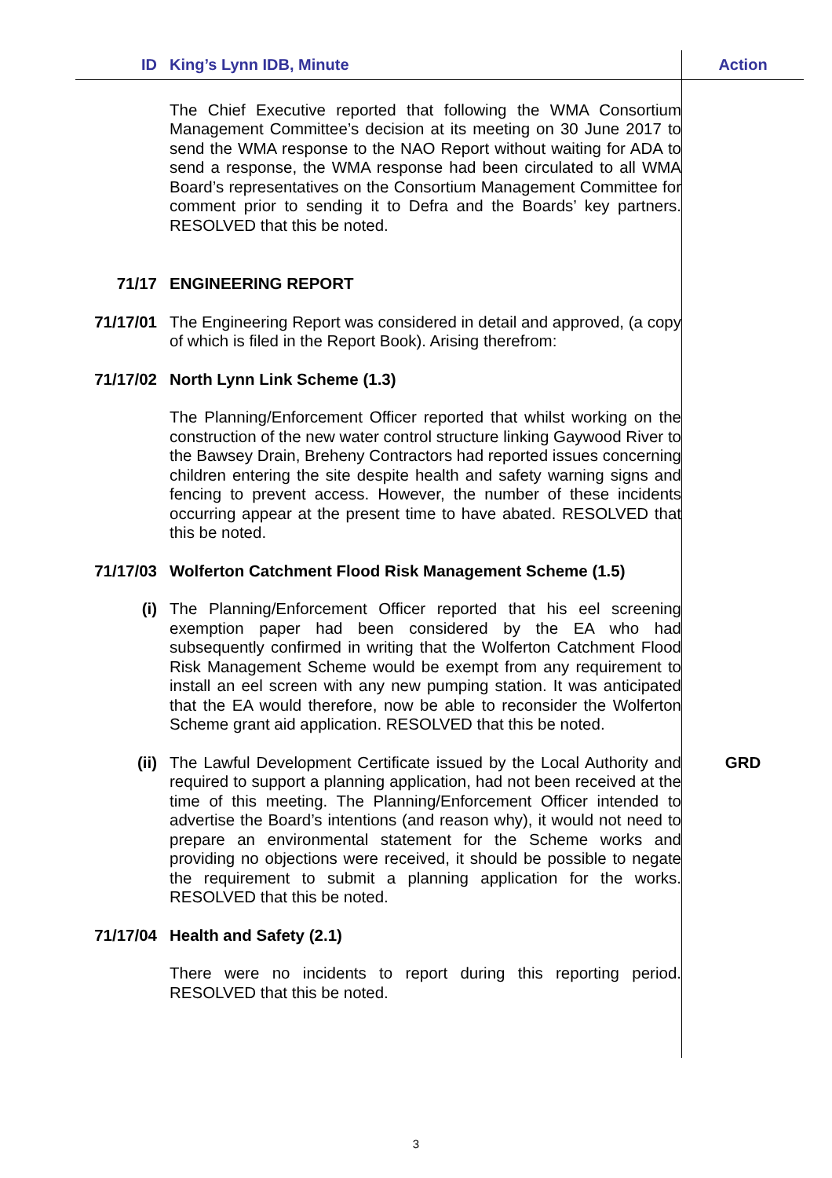| ID | King’s Lynn IDB, Minute | Action |
| --- | --- | --- |
| | The Chief Executive reported that following the WMA Consortium Management Committee’s decision at its meeting on 30 June 2017 to send the WMA response to the NAO Report without waiting for ADA to send a response, the WMA response had been circulated to all WMA Board’s representatives on the Consortium Management Committee for comment prior to sending it to Defra and the Boards’ key partners. RESOLVED that this be noted. | |
| 71/17 | ENGINEERING REPORT | |
| 71/17/01 | The Engineering Report was considered in detail and approved, (a copy of which is filed in the Report Book). Arising therefrom: | |
| 71/17/02 | North Lynn Link Scheme (1.3) | |
| | The Planning/Enforcement Officer reported that whilst working on the construction of the new water control structure linking Gaywood River to the Bawsey Drain, Breheny Contractors had reported issues concerning children entering the site despite health and safety warning signs and fencing to prevent access. However, the number of these incidents occurring appear at the present time to have abated. RESOLVED that this be noted. | |
| 71/17/03 | Wolferton Catchment Flood Risk Management Scheme (1.5) | |
| (i) | The Planning/Enforcement Officer reported that his eel screening exemption paper had been considered by the EA who had subsequently confirmed in writing that the Wolferton Catchment Flood Risk Management Scheme would be exempt from any requirement to install an eel screen with any new pumping station. It was anticipated that the EA would therefore, now be able to reconsider the Wolferton Scheme grant aid application. RESOLVED that this be noted. | |
| (ii) | The Lawful Development Certificate issued by the Local Authority and required to support a planning application, had not been received at the time of this meeting. The Planning/Enforcement Officer intended to advertise the Board’s intentions (and reason why), it would not need to prepare an environmental statement for the Scheme works and providing no objections were received, it should be possible to negate the requirement to submit a planning application for the works. RESOLVED that this be noted. | GRD |
| 71/17/04 | Health and Safety (2.1) | |
| | There were no incidents to report during this reporting period. RESOLVED that this be noted. | |
3